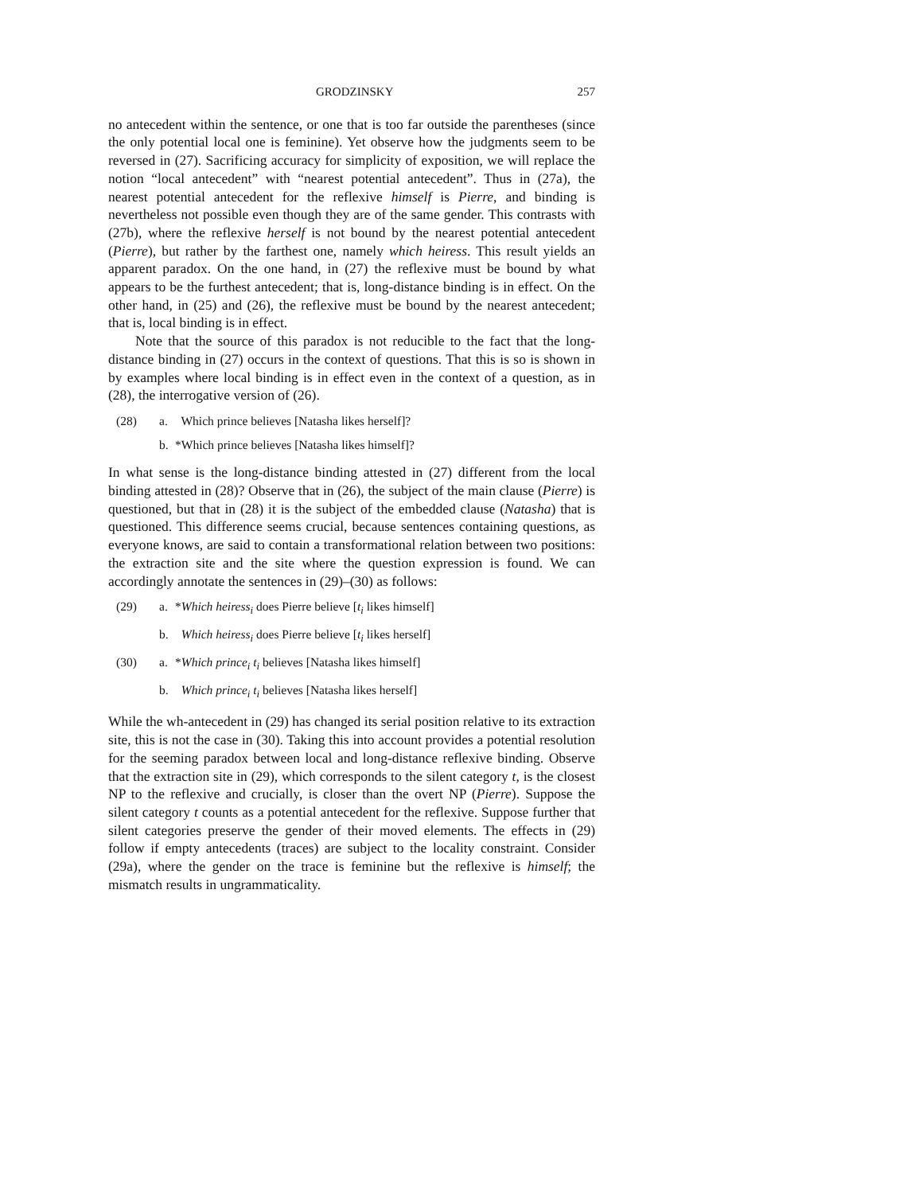GRODZINSKY 257
no antecedent within the sentence, or one that is too far outside the parentheses (since the only potential local one is feminine). Yet observe how the judgments seem to be reversed in (27). Sacrificing accuracy for simplicity of exposition, we will replace the notion “local antecedent” with “nearest potential antecedent”. Thus in (27a), the nearest potential antecedent for the reflexive himself is Pierre, and binding is nevertheless not possible even though they are of the same gender. This contrasts with (27b), where the reflexive herself is not bound by the nearest potential antecedent (Pierre), but rather by the farthest one, namely which heiress. This result yields an apparent paradox. On the one hand, in (27) the reflexive must be bound by what appears to be the furthest antecedent; that is, long-distance binding is in effect. On the other hand, in (25) and (26), the reflexive must be bound by the nearest antecedent; that is, local binding is in effect.
Note that the source of this paradox is not reducible to the fact that the long-distance binding in (27) occurs in the context of questions. That this is so is shown in by examples where local binding is in effect even in the context of a question, as in (28), the interrogative version of (26).
(28) a. Which prince believes [Natasha likes herself]?
b. *Which prince believes [Natasha likes himself]?
In what sense is the long-distance binding attested in (27) different from the local binding attested in (28)? Observe that in (26), the subject of the main clause (Pierre) is questioned, but that in (28) it is the subject of the embedded clause (Natasha) that is questioned. This difference seems crucial, because sentences containing questions, as everyone knows, are said to contain a transformational relation between two positions: the extraction site and the site where the question expression is found. We can accordingly annotate the sentences in (29)–(30) as follows:
(29) a. *Which heiress<sub>i</sub> does Pierre believe [t<sub>i</sub> likes himself]
b. Which heiress<sub>i</sub> does Pierre believe [t<sub>i</sub> likes herself]
(30) a. *Which prince<sub>i</sub> t<sub>i</sub> believes [Natasha likes himself]
b. Which prince<sub>i</sub> t<sub>i</sub> believes [Natasha likes herself]
While the wh-antecedent in (29) has changed its serial position relative to its extraction site, this is not the case in (30). Taking this into account provides a potential resolution for the seeming paradox between local and long-distance reflexive binding. Observe that the extraction site in (29), which corresponds to the silent category t, is the closest NP to the reflexive and crucially, is closer than the overt NP (Pierre). Suppose the silent category t counts as a potential antecedent for the reflexive. Suppose further that silent categories preserve the gender of their moved elements. The effects in (29) follow if empty antecedents (traces) are subject to the locality constraint. Consider (29a), where the gender on the trace is feminine but the reflexive is himself; the mismatch results in ungrammaticality.